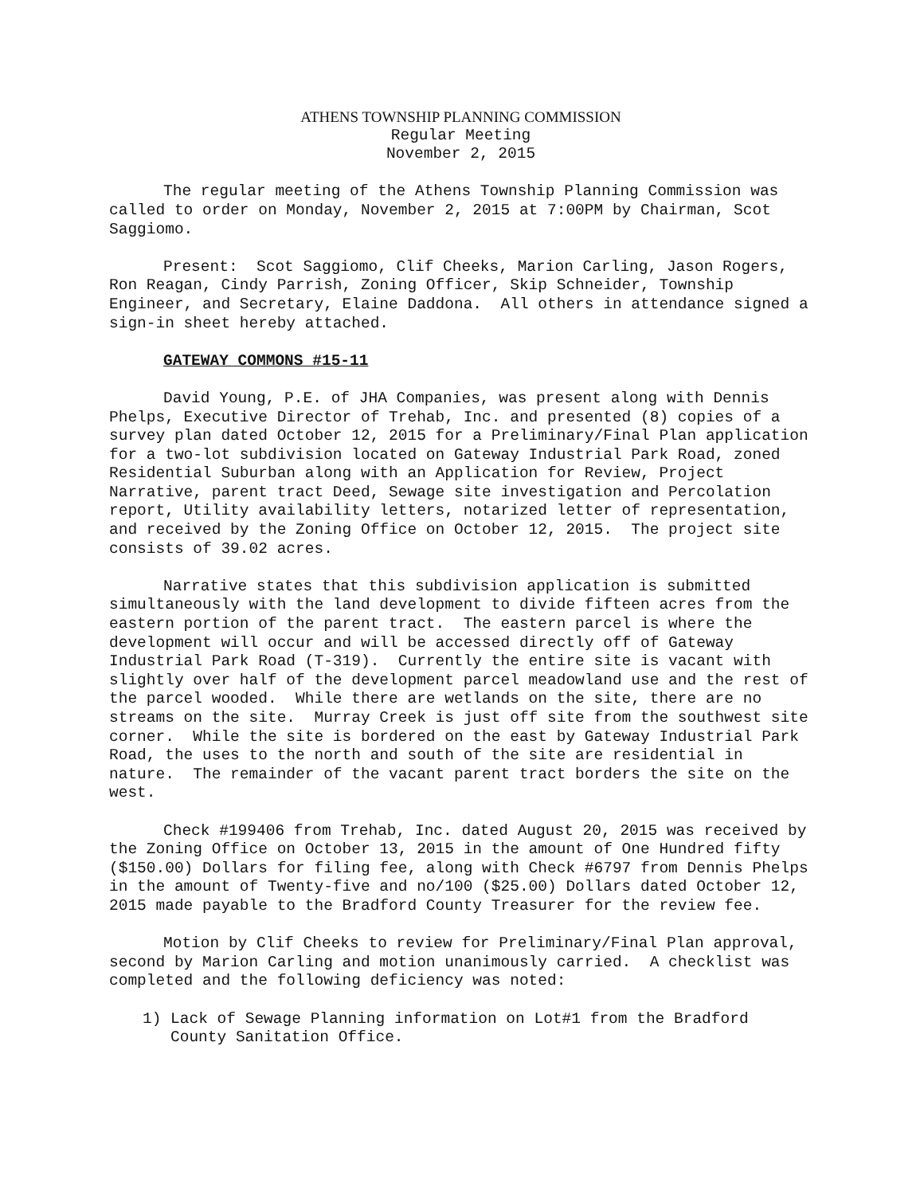ATHENS TOWNSHIP PLANNING COMMISSION
Regular Meeting
November 2, 2015
The regular meeting of the Athens Township Planning Commission was called to order on Monday, November 2, 2015 at 7:00PM by Chairman, Scot Saggiomo.
Present: Scot Saggiomo, Clif Cheeks, Marion Carling, Jason Rogers, Ron Reagan, Cindy Parrish, Zoning Officer, Skip Schneider, Township Engineer, and Secretary, Elaine Daddona. All others in attendance signed a sign-in sheet hereby attached.
GATEWAY COMMONS #15-11
David Young, P.E. of JHA Companies, was present along with Dennis Phelps, Executive Director of Trehab, Inc. and presented (8) copies of a survey plan dated October 12, 2015 for a Preliminary/Final Plan application for a two-lot subdivision located on Gateway Industrial Park Road, zoned Residential Suburban along with an Application for Review, Project Narrative, parent tract Deed, Sewage site investigation and Percolation report, Utility availability letters, notarized letter of representation, and received by the Zoning Office on October 12, 2015. The project site consists of 39.02 acres.
Narrative states that this subdivision application is submitted simultaneously with the land development to divide fifteen acres from the eastern portion of the parent tract. The eastern parcel is where the development will occur and will be accessed directly off of Gateway Industrial Park Road (T-319). Currently the entire site is vacant with slightly over half of the development parcel meadowland use and the rest of the parcel wooded. While there are wetlands on the site, there are no streams on the site. Murray Creek is just off site from the southwest site corner. While the site is bordered on the east by Gateway Industrial Park Road, the uses to the north and south of the site are residential in nature. The remainder of the vacant parent tract borders the site on the west.
Check #199406 from Trehab, Inc. dated August 20, 2015 was received by the Zoning Office on October 13, 2015 in the amount of One Hundred fifty ($150.00) Dollars for filing fee, along with Check #6797 from Dennis Phelps in the amount of Twenty-five and no/100 ($25.00) Dollars dated October 12, 2015 made payable to the Bradford County Treasurer for the review fee.
Motion by Clif Cheeks to review for Preliminary/Final Plan approval, second by Marion Carling and motion unanimously carried. A checklist was completed and the following deficiency was noted:
1) Lack of Sewage Planning information on Lot#1 from the Bradford County Sanitation Office.